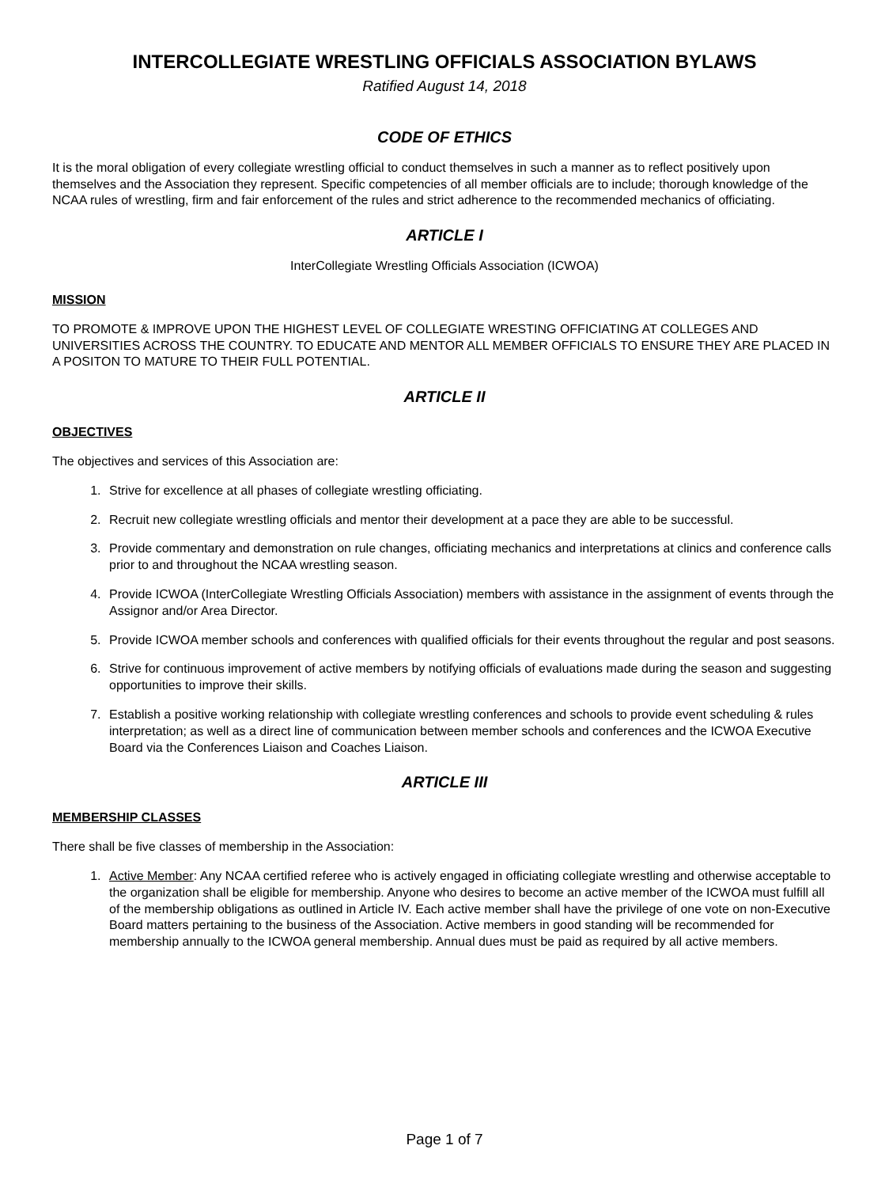INTERCOLLEGIATE WRESTLING OFFICIALS ASSOCIATION BYLAWS
Ratified August 14, 2018
CODE OF ETHICS
It is the moral obligation of every collegiate wrestling official to conduct themselves in such a manner as to reflect positively upon themselves and the Association they represent. Specific competencies of all member officials are to include; thorough knowledge of the NCAA rules of wrestling, firm and fair enforcement of the rules and strict adherence to the recommended mechanics of officiating.
ARTICLE I
InterCollegiate Wrestling Officials Association (ICWOA)
MISSION
TO PROMOTE & IMPROVE UPON THE HIGHEST LEVEL OF COLLEGIATE WRESTING OFFICIATING AT COLLEGES AND UNIVERSITIES ACROSS THE COUNTRY. TO EDUCATE AND MENTOR ALL MEMBER OFFICIALS TO ENSURE THEY ARE PLACED IN A POSITON TO MATURE TO THEIR FULL POTENTIAL.
ARTICLE II
OBJECTIVES
The objectives and services of this Association are:
1. Strive for excellence at all phases of collegiate wrestling officiating.
2. Recruit new collegiate wrestling officials and mentor their development at a pace they are able to be successful.
3. Provide commentary and demonstration on rule changes, officiating mechanics and interpretations at clinics and conference calls prior to and throughout the NCAA wrestling season.
4. Provide ICWOA (InterCollegiate Wrestling Officials Association) members with assistance in the assignment of events through the Assignor and/or Area Director.
5. Provide ICWOA member schools and conferences with qualified officials for their events throughout the regular and post seasons.
6. Strive for continuous improvement of active members by notifying officials of evaluations made during the season and suggesting opportunities to improve their skills.
7. Establish a positive working relationship with collegiate wrestling conferences and schools to provide event scheduling & rules interpretation; as well as a direct line of communication between member schools and conferences and the ICWOA Executive Board via the Conferences Liaison and Coaches Liaison.
ARTICLE III
MEMBERSHIP CLASSES
There shall be five classes of membership in the Association:
1. Active Member: Any NCAA certified referee who is actively engaged in officiating collegiate wrestling and otherwise acceptable to the organization shall be eligible for membership. Anyone who desires to become an active member of the ICWOA must fulfill all of the membership obligations as outlined in Article IV. Each active member shall have the privilege of one vote on non-Executive Board matters pertaining to the business of the Association. Active members in good standing will be recommended for membership annually to the ICWOA general membership. Annual dues must be paid as required by all active members.
Page 1 of 7